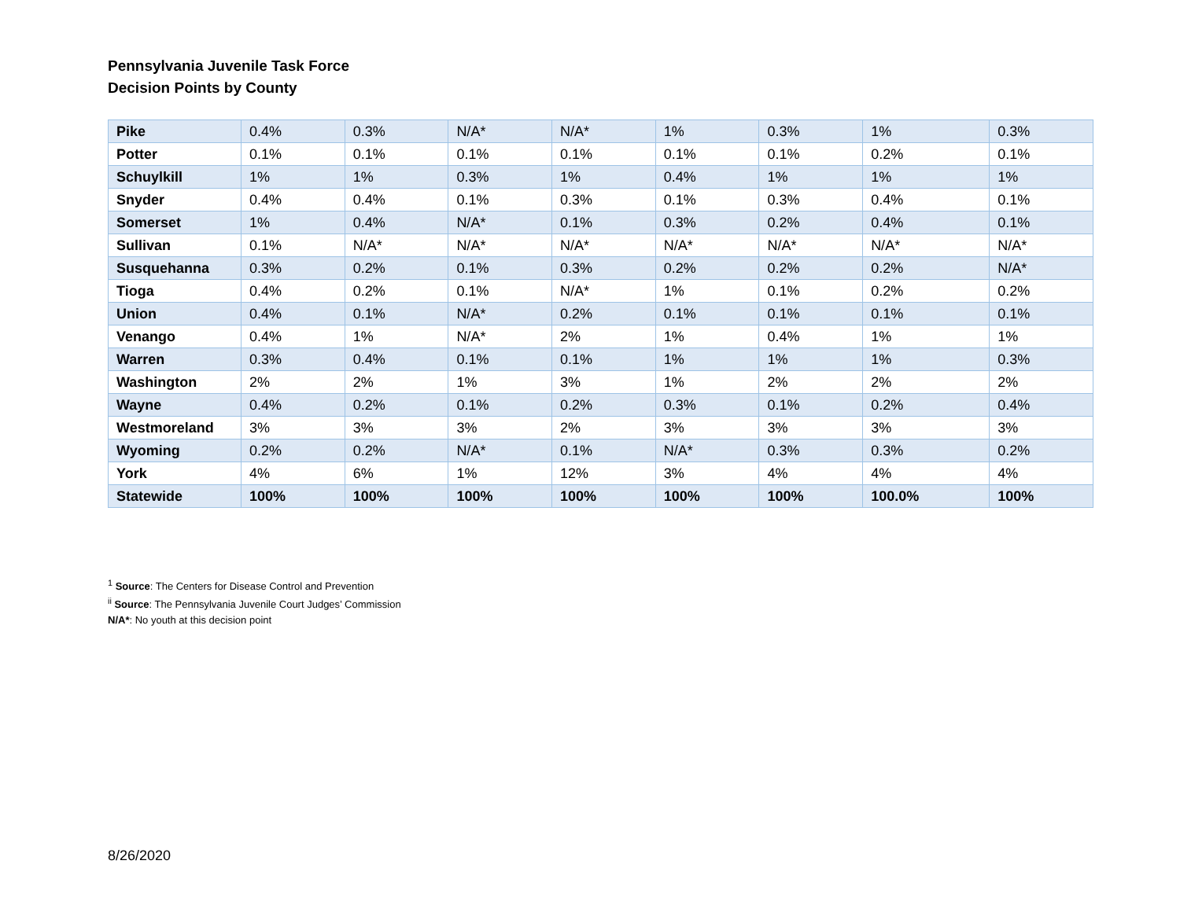Pennsylvania Juvenile Task Force
Decision Points by County
| Pike | 0.4% | 0.3% | N/A* | N/A* | 1% | 0.3% | 1% | 0.3% |
| Potter | 0.1% | 0.1% | 0.1% | 0.1% | 0.1% | 0.1% | 0.2% | 0.1% |
| Schuylkill | 1% | 1% | 0.3% | 1% | 0.4% | 1% | 1% | 1% |
| Snyder | 0.4% | 0.4% | 0.1% | 0.3% | 0.1% | 0.3% | 0.4% | 0.1% |
| Somerset | 1% | 0.4% | N/A* | 0.1% | 0.3% | 0.2% | 0.4% | 0.1% |
| Sullivan | 0.1% | N/A* | N/A* | N/A* | N/A* | N/A* | N/A* | N/A* |
| Susquehanna | 0.3% | 0.2% | 0.1% | 0.3% | 0.2% | 0.2% | 0.2% | N/A* |
| Tioga | 0.4% | 0.2% | 0.1% | N/A* | 1% | 0.1% | 0.2% | 0.2% |
| Union | 0.4% | 0.1% | N/A* | 0.2% | 0.1% | 0.1% | 0.1% | 0.1% |
| Venango | 0.4% | 1% | N/A* | 2% | 1% | 0.4% | 1% | 1% |
| Warren | 0.3% | 0.4% | 0.1% | 0.1% | 1% | 1% | 1% | 0.3% |
| Washington | 2% | 2% | 1% | 3% | 1% | 2% | 2% | 2% |
| Wayne | 0.4% | 0.2% | 0.1% | 0.2% | 0.3% | 0.1% | 0.2% | 0.4% |
| Westmoreland | 3% | 3% | 3% | 2% | 3% | 3% | 3% | 3% |
| Wyoming | 0.2% | 0.2% | N/A* | 0.1% | N/A* | 0.3% | 0.3% | 0.2% |
| York | 4% | 6% | 1% | 12% | 3% | 4% | 4% | 4% |
| Statewide | 100% | 100% | 100% | 100% | 100% | 100% | 100.0% | 100% |
<sup>1</sup> Source: The Centers for Disease Control and Prevention
<sup>ii</sup> Source: The Pennsylvania Juvenile Court Judges’ Commission
N/A*: No youth at this decision point
8/26/2020